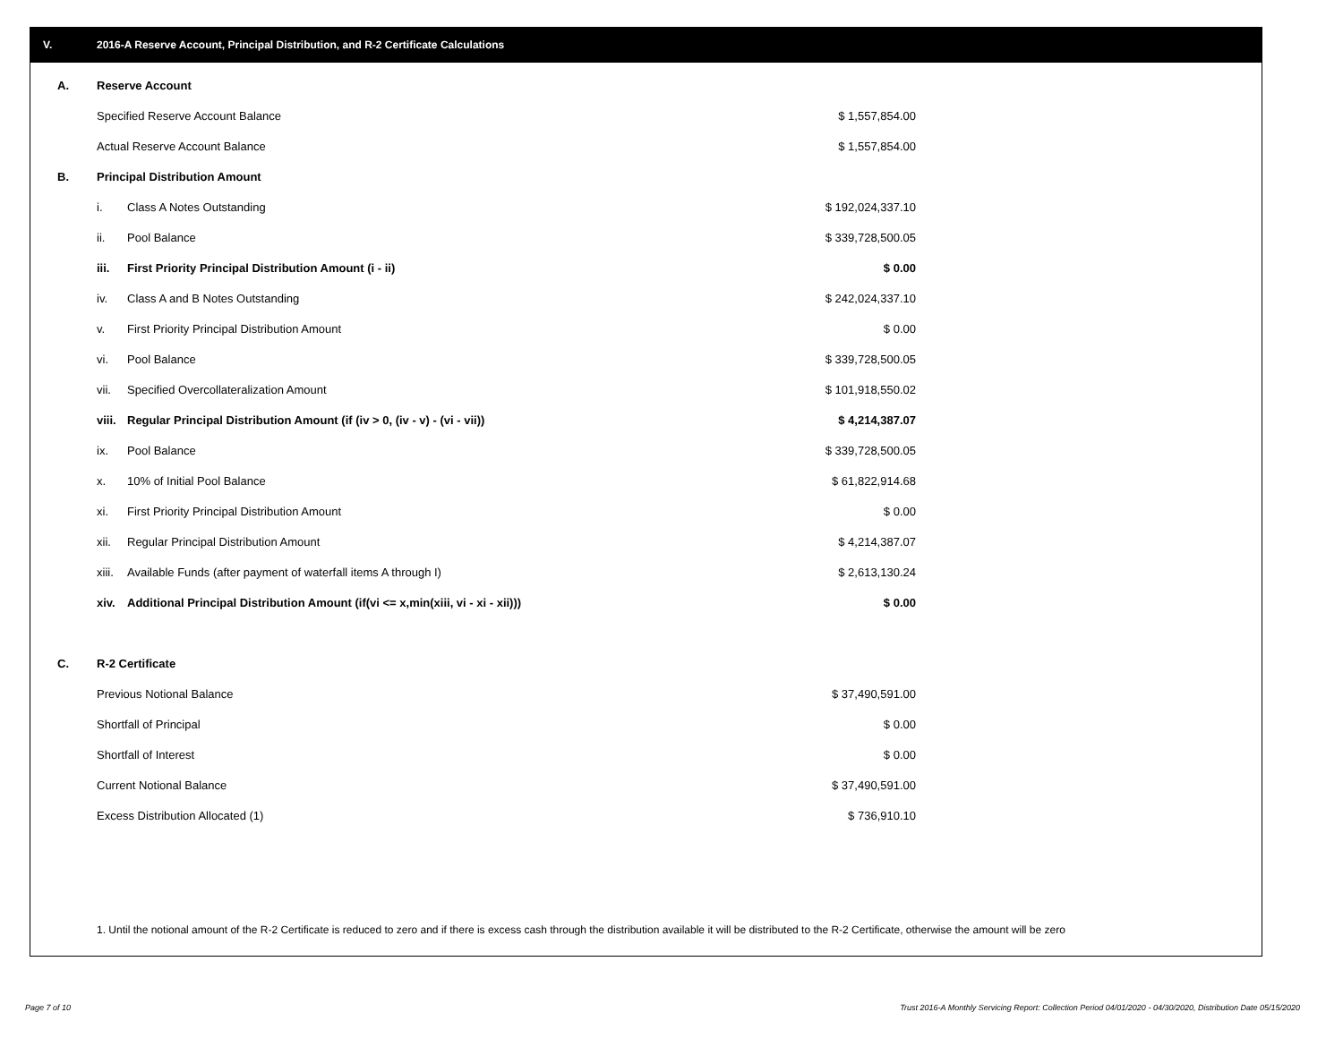V. 2016-A Reserve Account, Principal Distribution, and R-2 Certificate Calculations
| A. | Reserve Account | | |
| | Specified Reserve Account Balance | | $ 1,557,854.00 |
| | Actual Reserve Account Balance | | $ 1,557,854.00 |
| B. | Principal Distribution Amount | | |
| | i. | Class A Notes Outstanding | $ 192,024,337.10 |
| | ii. | Pool Balance | $ 339,728,500.05 |
| | iii. | First Priority Principal Distribution Amount (i - ii) | $ 0.00 |
| | iv. | Class A and B Notes Outstanding | $ 242,024,337.10 |
| | v. | First Priority Principal Distribution Amount | $ 0.00 |
| | vi. | Pool Balance | $ 339,728,500.05 |
| | vii. | Specified Overcollateralization Amount | $ 101,918,550.02 |
| | viii. | Regular Principal Distribution Amount (if (iv > 0, (iv - v) - (vi - vii)) | $ 4,214,387.07 |
| | ix. | Pool Balance | $ 339,728,500.05 |
| | x. | 10% of Initial Pool Balance | $ 61,822,914.68 |
| | xi. | First Priority Principal Distribution Amount | $ 0.00 |
| | xii. | Regular Principal Distribution Amount | $ 4,214,387.07 |
| | xiii. | Available Funds (after payment of waterfall items A through I) | $ 2,613,130.24 |
| | xiv. | Additional Principal Distribution Amount (if(vi <= x,min(xiii, vi - xi - xii))) | $ 0.00 |
| C. | R-2 Certificate | | |
| | Previous Notional Balance | | $ 37,490,591.00 |
| | Shortfall of Principal | | $ 0.00 |
| | Shortfall of Interest | | $ 0.00 |
| | Current Notional Balance | | $ 37,490,591.00 |
| | Excess Distribution Allocated (1) | | $ 736,910.10 |
1. Until the notional amount of the R-2 Certificate is reduced to zero and if there is excess cash through the distribution available it will be distributed to the R-2 Certificate, otherwise the amount will be zero
Page 7 of 10
Trust 2016-A Monthly Servicing Report: Collection Period 04/01/2020 - 04/30/2020, Distribution Date 05/15/2020